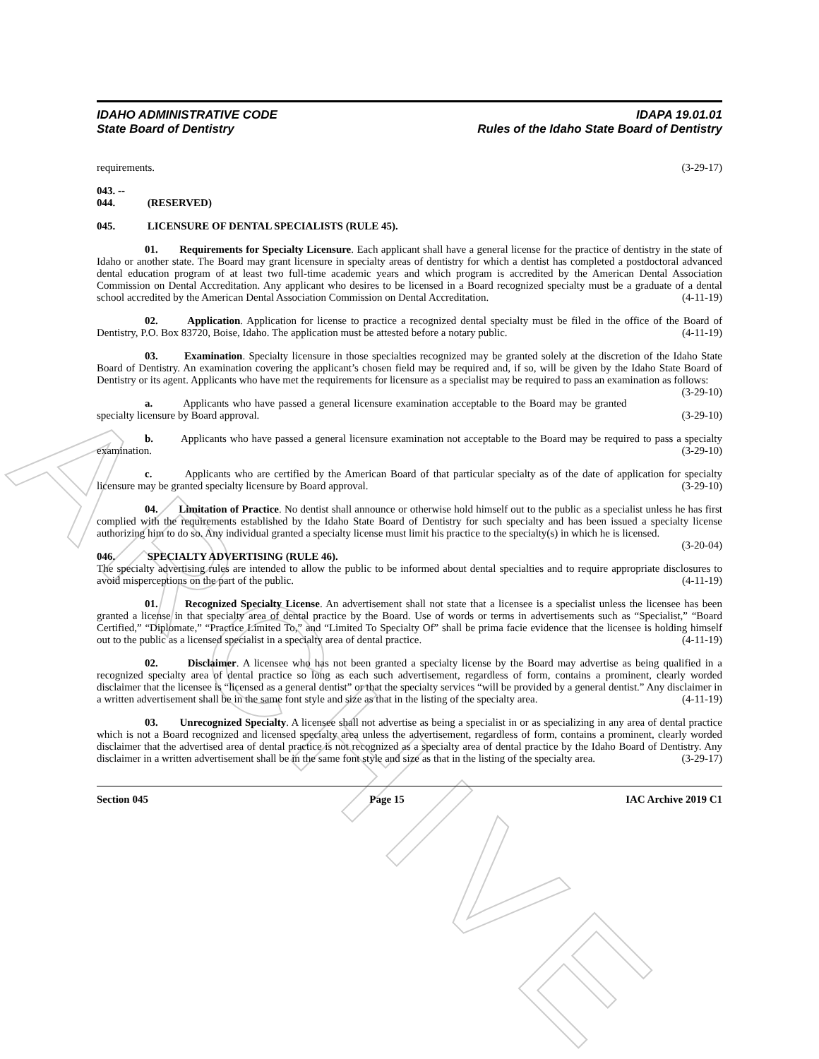ARCHIVE
IDAHO ADMINISTRATIVE CODE
State Board of Dentistry
IDAPA 19.01.01
Rules of the Idaho State Board of Dentistry
requirements. (3-29-17)
043. -- 044. (RESERVED)
045. LICENSURE OF DENTAL SPECIALISTS (RULE 45).
01. Requirements for Specialty Licensure. Each applicant shall have a general license for the practice of dentistry in the state of Idaho or another state. The Board may grant licensure in specialty areas of dentistry for which a dentist has completed a postdoctoral advanced dental education program of at least two full-time academic years and which program is accredited by the American Dental Association Commission on Dental Accreditation. Any applicant who desires to be licensed in a Board recognized specialty must be a graduate of a dental school accredited by the American Dental Association Commission on Dental Accreditation. (4-11-19)
02. Application. Application for license to practice a recognized dental specialty must be filed in the office of the Board of Dentistry, P.O. Box 83720, Boise, Idaho. The application must be attested before a notary public. (4-11-19)
03. Examination. Specialty licensure in those specialties recognized may be granted solely at the discretion of the Idaho State Board of Dentistry. An examination covering the applicant’s chosen field may be required and, if so, will be given by the Idaho State Board of Dentistry or its agent. Applicants who have met the requirements for licensure as a specialist may be required to pass an examination as follows: (3-29-10)
a. Applicants who have passed a general licensure examination acceptable to the Board may be granted specialty licensure by Board approval. (3-29-10)
b. Applicants who have passed a general licensure examination not acceptable to the Board may be required to pass a specialty examination. (3-29-10)
c. Applicants who are certified by the American Board of that particular specialty as of the date of application for specialty licensure may be granted specialty licensure by Board approval. (3-29-10)
04. Limitation of Practice. No dentist shall announce or otherwise hold himself out to the public as a specialist unless he has first complied with the requirements established by the Idaho State Board of Dentistry for such specialty and has been issued a specialty license authorizing him to do so. Any individual granted a specialty license must limit his practice to the specialty(s) in which he is licensed. (3-20-04)
046. SPECIALTY ADVERTISING (RULE 46).
The specialty advertising rules are intended to allow the public to be informed about dental specialties and to require appropriate disclosures to avoid misperceptions on the part of the public. (4-11-19)
01. Recognized Specialty License. An advertisement shall not state that a licensee is a specialist unless the licensee has been granted a license in that specialty area of dental practice by the Board. Use of words or terms in advertisements such as “Specialist,” “Board Certified,” “Diplomate,” “Practice Limited To,” and “Limited To Specialty Of” shall be prima facie evidence that the licensee is holding himself out to the public as a licensed specialist in a specialty area of dental practice. (4-11-19)
02. Disclaimer. A licensee who has not been granted a specialty license by the Board may advertise as being qualified in a recognized specialty area of dental practice so long as each such advertisement, regardless of form, contains a prominent, clearly worded disclaimer that the licensee is “licensed as a general dentist” or that the specialty services “will be provided by a general dentist.” Any disclaimer in a written advertisement shall be in the same font style and size as that in the listing of the specialty area. (4-11-19)
03. Unrecognized Specialty. A licensee shall not advertise as being a specialist in or as specializing in any area of dental practice which is not a Board recognized and licensed specialty area unless the advertisement, regardless of form, contains a prominent, clearly worded disclaimer that the advertised area of dental practice is not recognized as a specialty area of dental practice by the Idaho Board of Dentistry. Any disclaimer in a written advertisement shall be in the same font style and size as that in the listing of the specialty area. (3-29-17)
Section 045 Page 15 IAC Archive 2019 C1